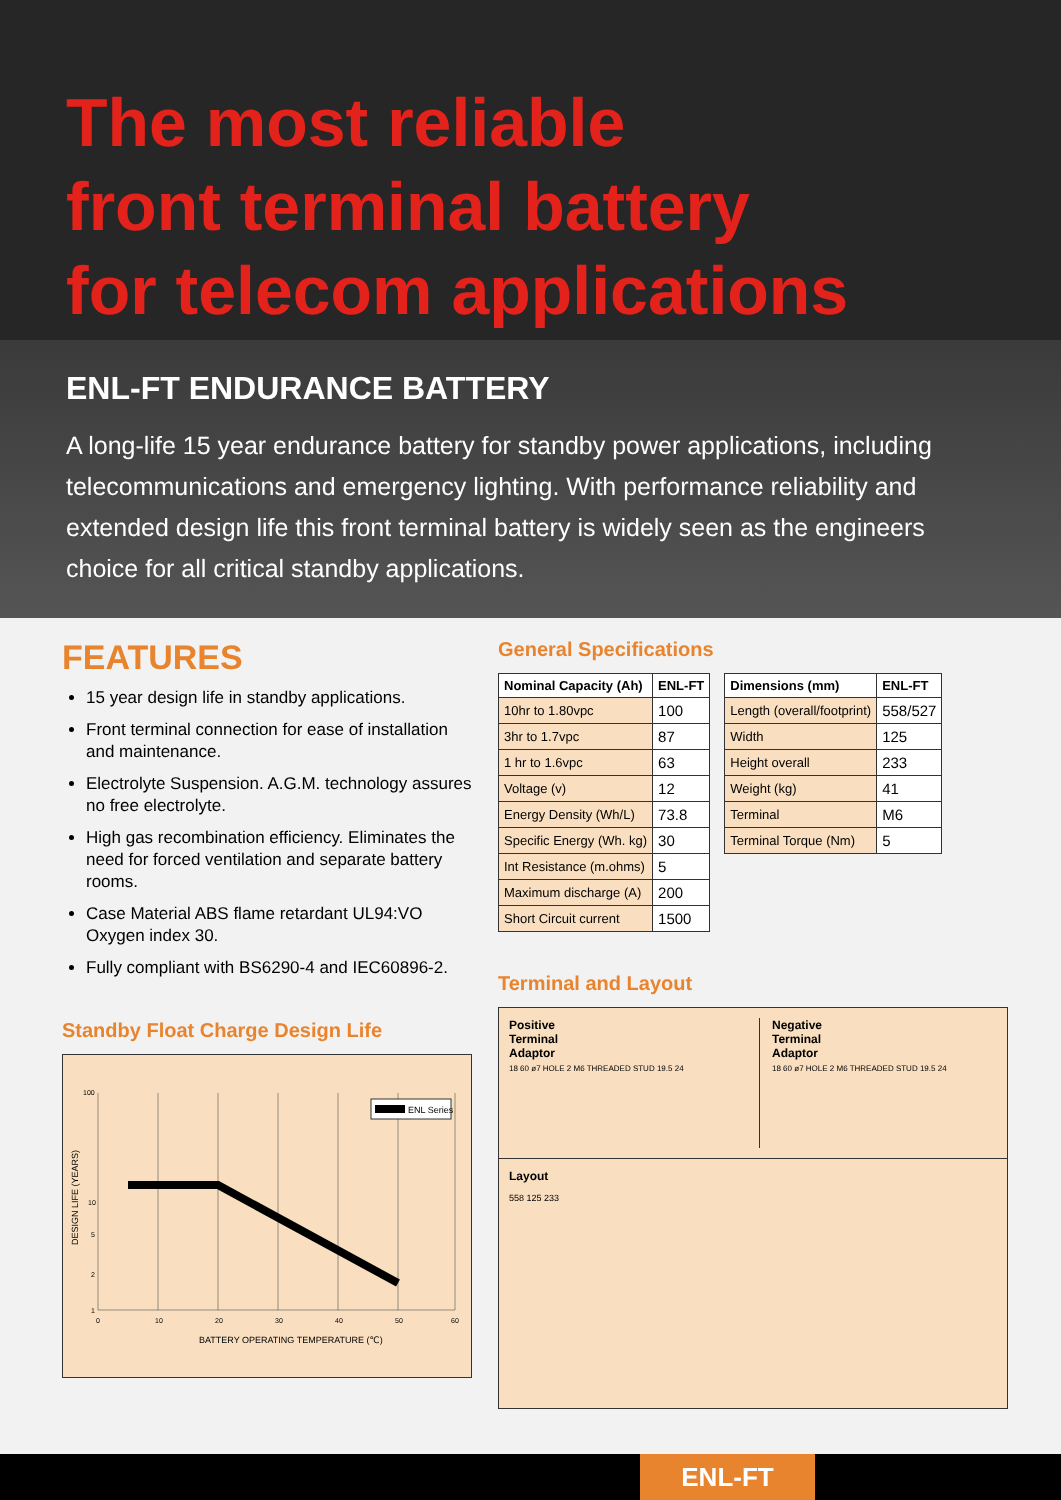The most reliable
front terminal battery
for telecom applications
ENL-FT ENDURANCE BATTERY
A long-life 15 year endurance battery for standby power applications, including telecommunications and emergency lighting. With performance reliability and extended design life this front terminal battery is widely seen as the engineers choice for all critical standby applications.
FEATURES
15 year design life in standby applications.
Front terminal connection for ease of installation and maintenance.
Electrolyte Suspension. A.G.M. technology assures no free electrolyte.
High gas recombination efficiency. Eliminates the need for forced ventilation and separate battery rooms.
Case Material ABS flame retardant UL94:VO Oxygen index 30.
Fully compliant with BS6290-4 and IEC60896-2.
Standby Float Charge Design Life
ENL Series
100
10
5
2
1
0
10
20
30
40
50
60
BATTERY OPERATING TEMPERATURE (℃)
DESIGN LIFE (YEARS)
General Specifications
| Nominal Capacity (Ah) | ENL-FT |
| --- | --- |
| 10hr to 1.80vpc | 100 |
| 3hr to 1.7vpc | 87 |
| 1 hr to 1.6vpc | 63 |
| Voltage (v) | 12 |
| Energy Density (Wh/L) | 73.8 |
| Specific Energy (Wh. kg) | 30 |
| Int Resistance (m.ohms) | 5 |
| Maximum discharge (A) | 200 |
| Short Circuit current | 1500 |
| Dimensions (mm) | ENL-FT |
| --- | --- |
| Length (overall/footprint) | 558/527 |
| Width | 125 |
| Height overall | 233 |
| Weight (kg) | 41 |
| Terminal | M6 |
| Terminal Torque (Nm) | 5 |
Terminal and Layout
Positive
Terminal
Adaptor
18 60 ø7 HOLE 2 M6 THREADED STUD 19.5 24
Negative
Terminal
Adaptor
18 60 ø7 HOLE 2 M6 THREADED STUD 19.5 24
Layout
558 125 233
ENL-FT